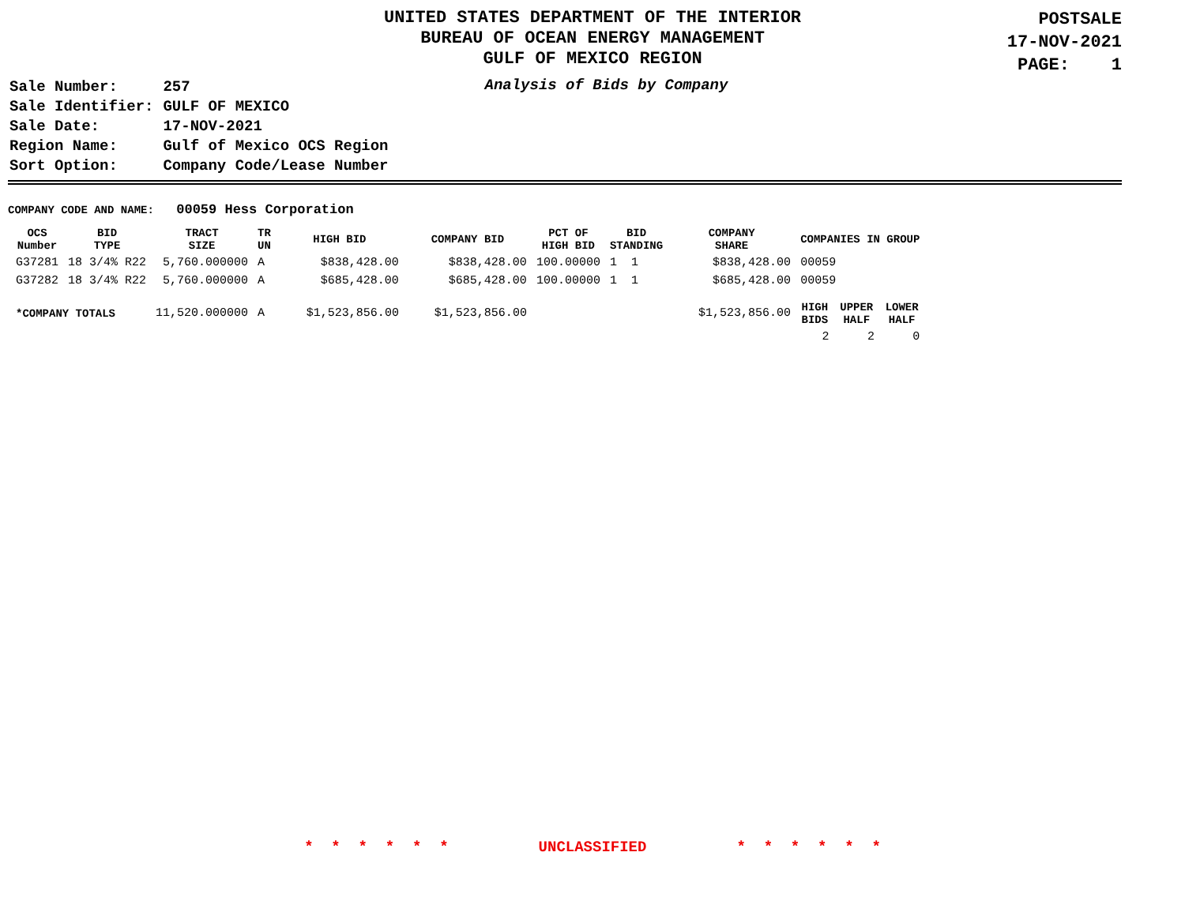UNITED STATES DEPARTMENT OF THE INTERIOR
BUREAU OF OCEAN ENERGY MANAGEMENT
GULF OF MEXICO REGION
POSTSALE
17-NOV-2021
PAGE: 1
| Sale Number: | 257 |
| Sale Identifier: | GULF OF MEXICO |
| Sale Date: | 17-NOV-2021 |
| Region Name: | Gulf of Mexico OCS Region |
| Sort Option: | Company Code/Lease Number |
Analysis of Bids by Company
COMPANY CODE AND NAME: 00059 Hess Corporation
| OCS Number | BID TYPE | TRACT SIZE | TR UN | HIGH BID | COMPANY BID | PCT OF HIGH BID | BID STANDING | COMPANY SHARE | COMPANIES IN GROUP | | |
| --- | --- | --- | --- | --- | --- | --- | --- | --- | --- | --- | --- |
| G37281 | 18 3/4% R22 | 5,760.000000 | A | $838,428.00 | $838,428.00 | 100.00000 | 1 1 | $838,428.00 | 00059 | | |
| G37282 | 18 3/4% R22 | 5,760.000000 | A | $685,428.00 | $685,428.00 | 100.00000 | 1 1 | $685,428.00 | 00059 | | |
| *COMPANY TOTALS | | 11,520.000000 | A | $1,523,856.00 | $1,523,856.00 | | | $1,523,856.00 | HIGH BIDS | UPPER HALF | LOWER HALF |
| | | | | | | | | | 2 | 2 | 0 |
* * * * * * UNCLASSIFIED * * * * * *